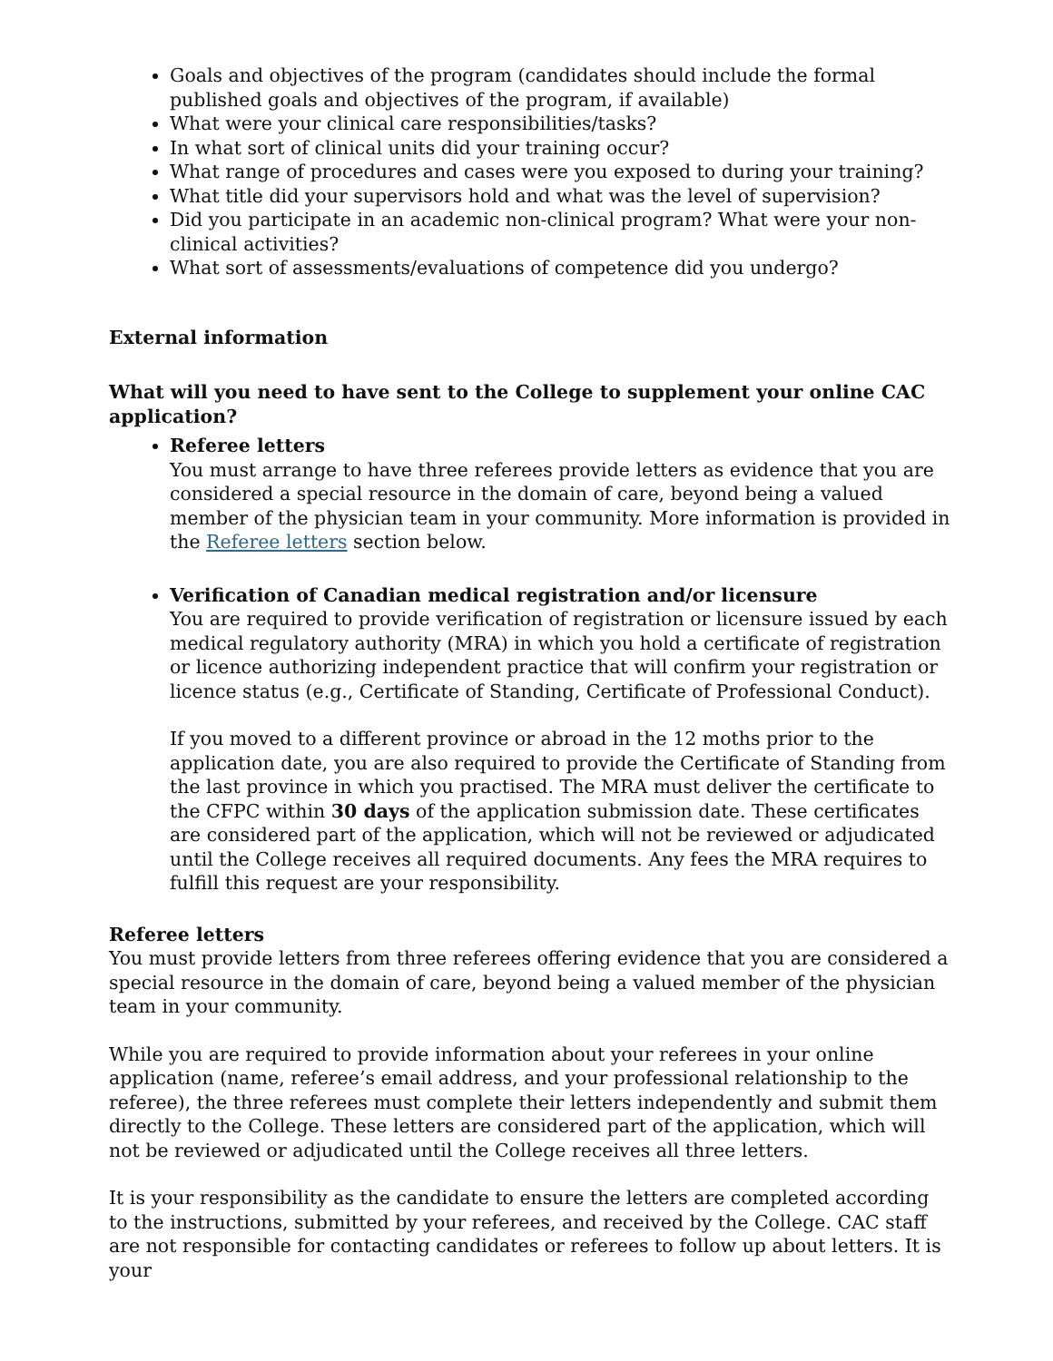Goals and objectives of the program (candidates should include the formal published goals and objectives of the program, if available)
What were your clinical care responsibilities/tasks?
In what sort of clinical units did your training occur?
What range of procedures and cases were you exposed to during your training?
What title did your supervisors hold and what was the level of supervision?
Did you participate in an academic non-clinical program? What were your non-clinical activities?
What sort of assessments/evaluations of competence did you undergo?
External information
What will you need to have sent to the College to supplement your online CAC application?
Referee letters
You must arrange to have three referees provide letters as evidence that you are considered a special resource in the domain of care, beyond being a valued member of the physician team in your community. More information is provided in the Referee letters section below.
Verification of Canadian medical registration and/or licensure
You are required to provide verification of registration or licensure issued by each medical regulatory authority (MRA) in which you hold a certificate of registration or licence authorizing independent practice that will confirm your registration or licence status (e.g., Certificate of Standing, Certificate of Professional Conduct).
If you moved to a different province or abroad in the 12 moths prior to the application date, you are also required to provide the Certificate of Standing from the last province in which you practised. The MRA must deliver the certificate to the CFPC within 30 days of the application submission date. These certificates are considered part of the application, which will not be reviewed or adjudicated until the College receives all required documents. Any fees the MRA requires to fulfill this request are your responsibility.
Referee letters
You must provide letters from three referees offering evidence that you are considered a special resource in the domain of care, beyond being a valued member of the physician team in your community.
While you are required to provide information about your referees in your online application (name, referee’s email address, and your professional relationship to the referee), the three referees must complete their letters independently and submit them directly to the College. These letters are considered part of the application, which will not be reviewed or adjudicated until the College receives all three letters.
It is your responsibility as the candidate to ensure the letters are completed according to the instructions, submitted by your referees, and received by the College. CAC staff are not responsible for contacting candidates or referees to follow up about letters. It is your